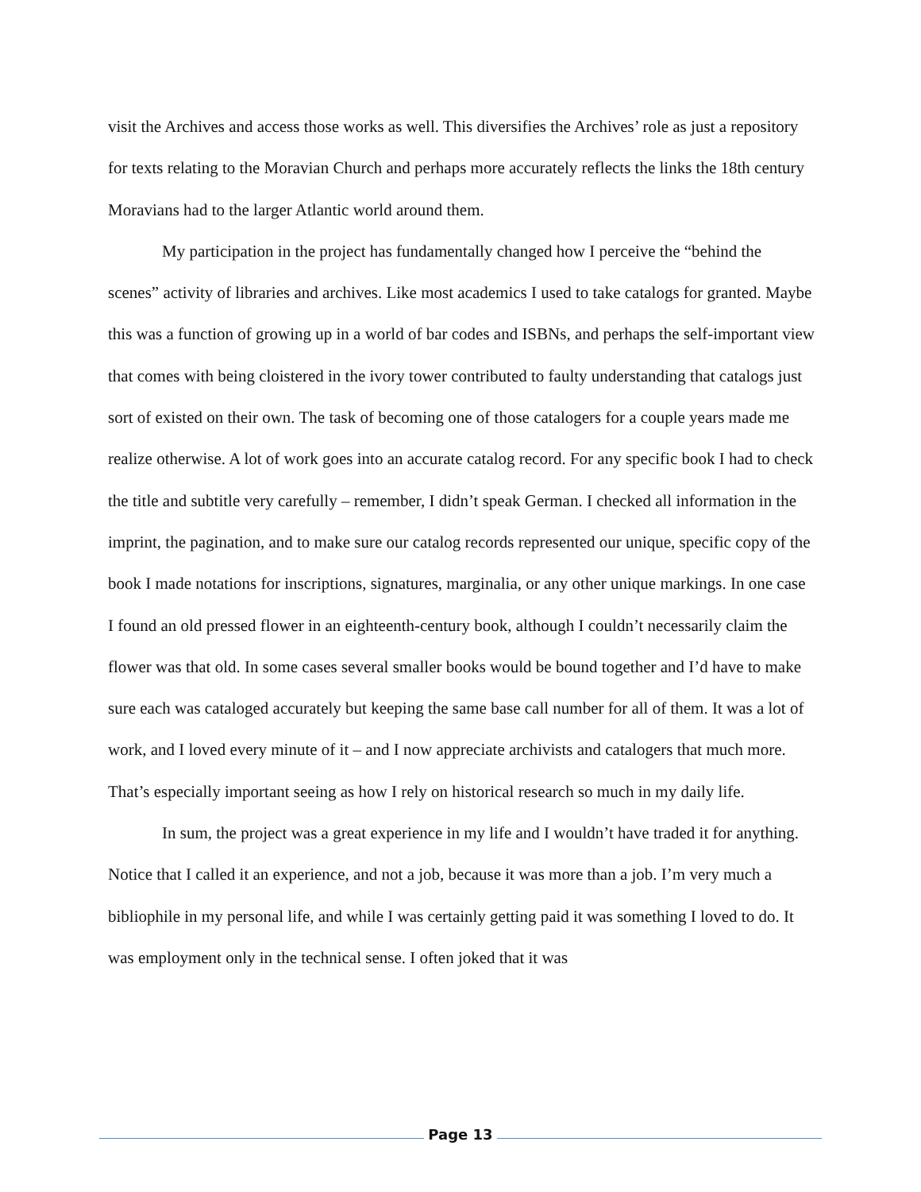visit the Archives and access those works as well. This diversifies the Archives’ role as just a repository for texts relating to the Moravian Church and perhaps more accurately reflects the links the 18th century Moravians had to the larger Atlantic world around them.
My participation in the project has fundamentally changed how I perceive the “behind the scenes” activity of libraries and archives. Like most academics I used to take catalogs for granted. Maybe this was a function of growing up in a world of bar codes and ISBNs, and perhaps the self-important view that comes with being cloistered in the ivory tower contributed to faulty understanding that catalogs just sort of existed on their own. The task of becoming one of those catalogers for a couple years made me realize otherwise. A lot of work goes into an accurate catalog record. For any specific book I had to check the title and subtitle very carefully – remember, I didn’t speak German. I checked all information in the imprint, the pagination, and to make sure our catalog records represented our unique, specific copy of the book I made notations for inscriptions, signatures, marginalia, or any other unique markings. In one case I found an old pressed flower in an eighteenth-century book, although I couldn’t necessarily claim the flower was that old. In some cases several smaller books would be bound together and I’d have to make sure each was cataloged accurately but keeping the same base call number for all of them. It was a lot of work, and I loved every minute of it – and I now appreciate archivists and catalogers that much more. That’s especially important seeing as how I rely on historical research so much in my daily life.
In sum, the project was a great experience in my life and I wouldn’t have traded it for anything. Notice that I called it an experience, and not a job, because it was more than a job. I’m very much a bibliophile in my personal life, and while I was certainly getting paid it was something I loved to do. It was employment only in the technical sense. I often joked that it was
Page 13